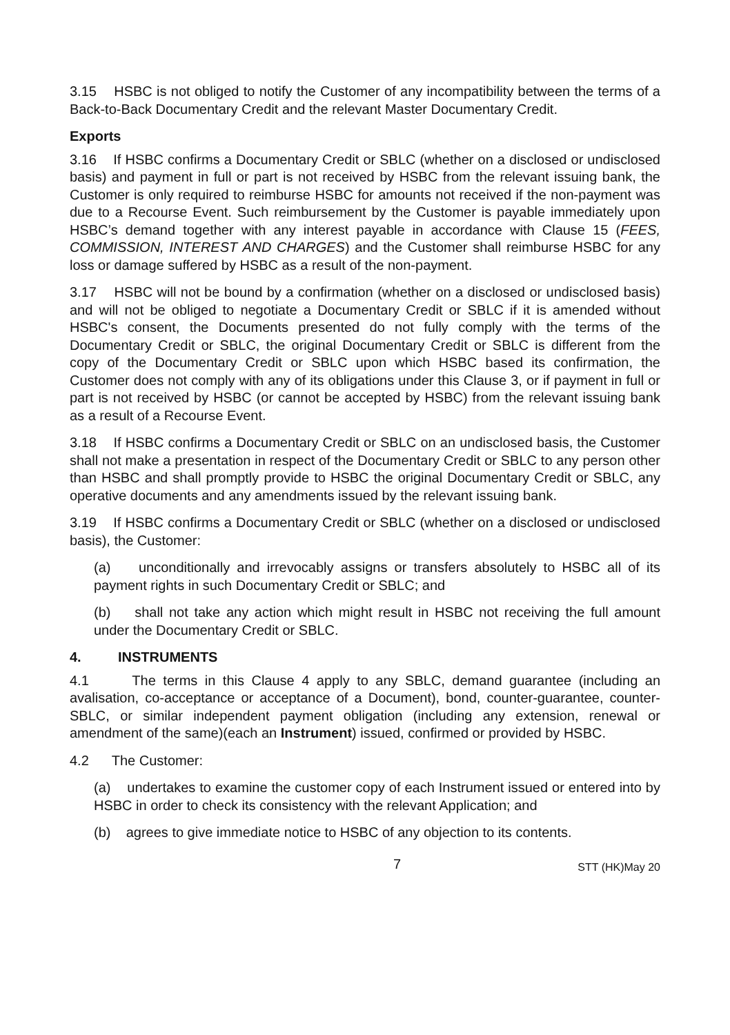3.15 HSBC is not obliged to notify the Customer of any incompatibility between the terms of a Back-to-Back Documentary Credit and the relevant Master Documentary Credit.
Exports
3.16 If HSBC confirms a Documentary Credit or SBLC (whether on a disclosed or undisclosed basis) and payment in full or part is not received by HSBC from the relevant issuing bank, the Customer is only required to reimburse HSBC for amounts not received if the non-payment was due to a Recourse Event. Such reimbursement by the Customer is payable immediately upon HSBC’s demand together with any interest payable in accordance with Clause 15 (FEES, COMMISSION, INTEREST AND CHARGES) and the Customer shall reimburse HSBC for any loss or damage suffered by HSBC as a result of the non-payment.
3.17 HSBC will not be bound by a confirmation (whether on a disclosed or undisclosed basis) and will not be obliged to negotiate a Documentary Credit or SBLC if it is amended without HSBC's consent, the Documents presented do not fully comply with the terms of the Documentary Credit or SBLC, the original Documentary Credit or SBLC is different from the copy of the Documentary Credit or SBLC upon which HSBC based its confirmation, the Customer does not comply with any of its obligations under this Clause 3, or if payment in full or part is not received by HSBC (or cannot be accepted by HSBC) from the relevant issuing bank as a result of a Recourse Event.
3.18 If HSBC confirms a Documentary Credit or SBLC on an undisclosed basis, the Customer shall not make a presentation in respect of the Documentary Credit or SBLC to any person other than HSBC and shall promptly provide to HSBC the original Documentary Credit or SBLC, any operative documents and any amendments issued by the relevant issuing bank.
3.19 If HSBC confirms a Documentary Credit or SBLC (whether on a disclosed or undisclosed basis), the Customer:
(a) unconditionally and irrevocably assigns or transfers absolutely to HSBC all of its payment rights in such Documentary Credit or SBLC; and
(b) shall not take any action which might result in HSBC not receiving the full amount under the Documentary Credit or SBLC.
4. INSTRUMENTS
4.1 The terms in this Clause 4 apply to any SBLC, demand guarantee (including an avalisation, co-acceptance or acceptance of a Document), bond, counter-guarantee, counter-SBLC, or similar independent payment obligation (including any extension, renewal or amendment of the same)(each an Instrument) issued, confirmed or provided by HSBC.
4.2 The Customer:
(a) undertakes to examine the customer copy of each Instrument issued or entered into by HSBC in order to check its consistency with the relevant Application; and
(b) agrees to give immediate notice to HSBC of any objection to its contents.
7 STT (HK)May 20